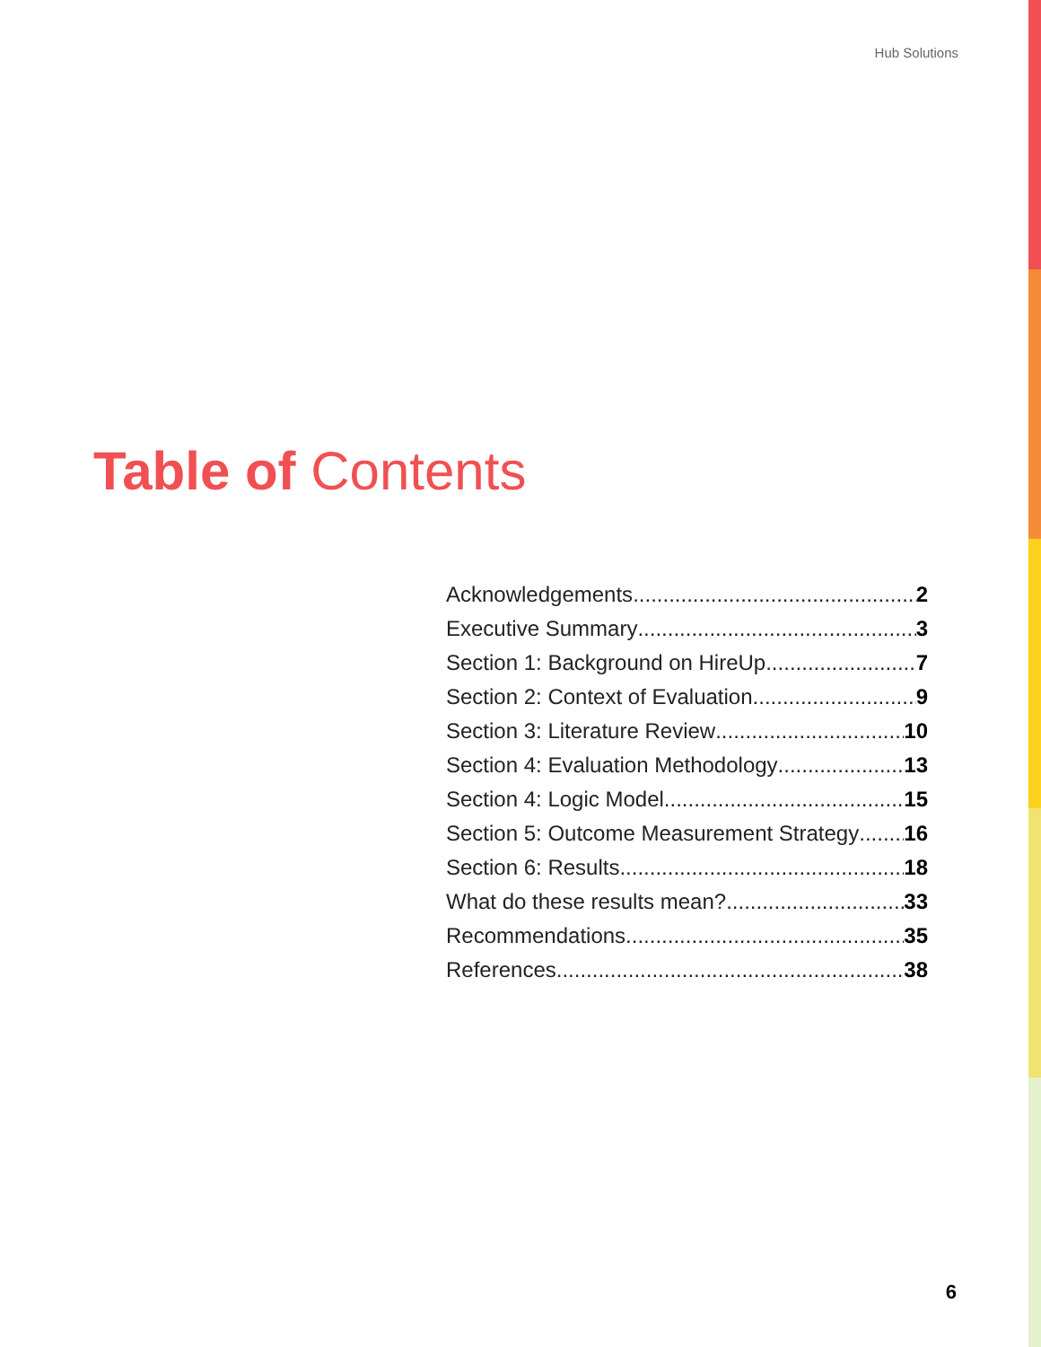Hub Solutions
Table of Contents
Acknowledgements 2
Executive Summary 3
Section 1: Background on HireUp 7
Section 2: Context of Evaluation 9
Section 3: Literature Review 10
Section 4: Evaluation Methodology 13
Section 4: Logic Model 15
Section 5: Outcome Measurement Strategy 16
Section 6: Results 18
What do these results mean? 33
Recommendations 35
References 38
6